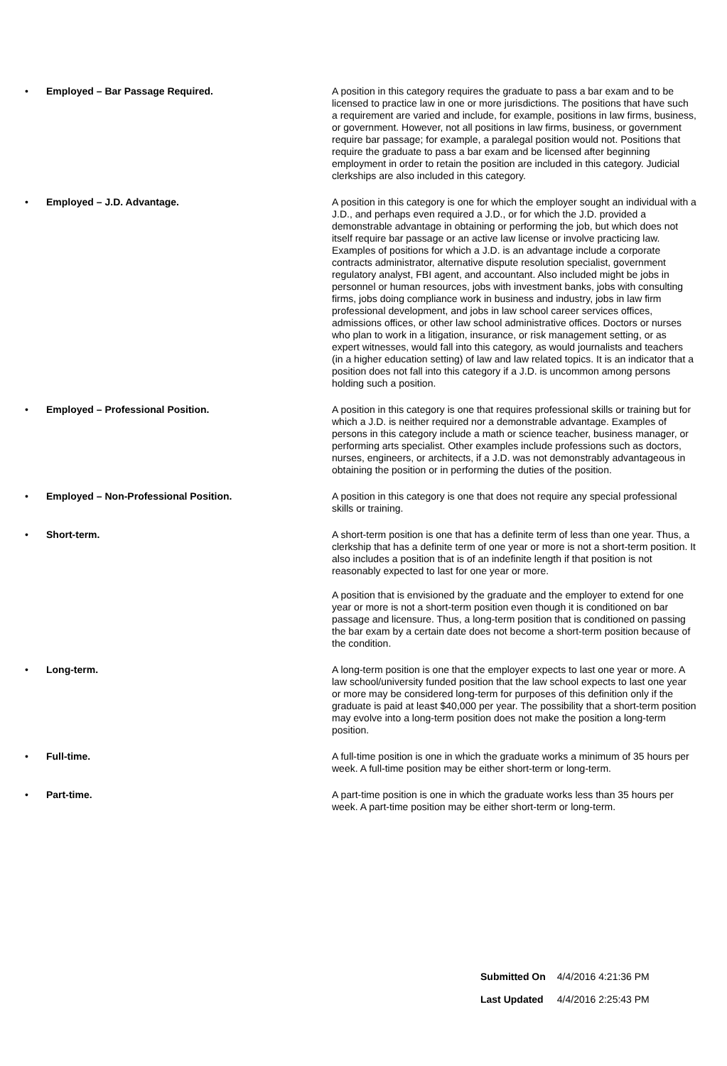| • | Employed – Bar Passage Required. | A position in this category requires the graduate to pass a bar exam and to be licensed to practice law in one or more jurisdictions. The positions that have such a requirement are varied and include, for example, positions in law firms, business, or government. However, not all positions in law firms, business, or government require bar passage; for example, a paralegal position would not. Positions that require the graduate to pass a bar exam and be licensed after beginning employment in order to retain the position are included in this category. Judicial clerkships are also included in this category. |
| • | Employed – J.D. Advantage. | A position in this category is one for which the employer sought an individual with a J.D., and perhaps even required a J.D., or for which the J.D. provided a demonstrable advantage in obtaining or performing the job, but which does not itself require bar passage or an active law license or involve practicing law. Examples of positions for which a J.D. is an advantage include a corporate contracts administrator, alternative dispute resolution specialist, government regulatory analyst, FBI agent, and accountant. Also included might be jobs in personnel or human resources, jobs with investment banks, jobs with consulting firms, jobs doing compliance work in business and industry, jobs in law firm professional development, and jobs in law school career services offices, admissions offices, or other law school administrative offices. Doctors or nurses who plan to work in a litigation, insurance, or risk management setting, or as expert witnesses, would fall into this category, as would journalists and teachers (in a higher education setting) of law and law related topics. It is an indicator that a position does not fall into this category if a J.D. is uncommon among persons holding such a position. |
| • | Employed – Professional Position. | A position in this category is one that requires professional skills or training but for which a J.D. is neither required nor a demonstrable advantage. Examples of persons in this category include a math or science teacher, business manager, or performing arts specialist. Other examples include professions such as doctors, nurses, engineers, or architects, if a J.D. was not demonstrably advantageous in obtaining the position or in performing the duties of the position. |
| • | Employed – Non-Professional Position. | A position in this category is one that does not require any special professional skills or training. |
| • | Short-term. | A short-term position is one that has a definite term of less than one year. Thus, a clerkship that has a definite term of one year or more is not a short-term position. It also includes a position that is of an indefinite length if that position is not reasonably expected to last for one year or more. A position that is envisioned by the graduate and the employer to extend for one year or more is not a short-term position even though it is conditioned on bar passage and licensure. Thus, a long-term position that is conditioned on passing the bar exam by a certain date does not become a short-term position because of the condition. |
| • | Long-term. | A long-term position is one that the employer expects to last one year or more. A law school/university funded position that the law school expects to last one year or more may be considered long-term for purposes of this definition only if the graduate is paid at least $40,000 per year. The possibility that a short-term position may evolve into a long-term position does not make the position a long-term position. |
| • | Full-time. | A full-time position is one in which the graduate works a minimum of 35 hours per week. A full-time position may be either short-term or long-term. |
| • | Part-time. | A part-time position is one in which the graduate works less than 35 hours per week. A part-time position may be either short-term or long-term. |
| Submitted On | 4/4/2016 4:21:36 PM |
| Last Updated | 4/4/2016 2:25:43 PM |